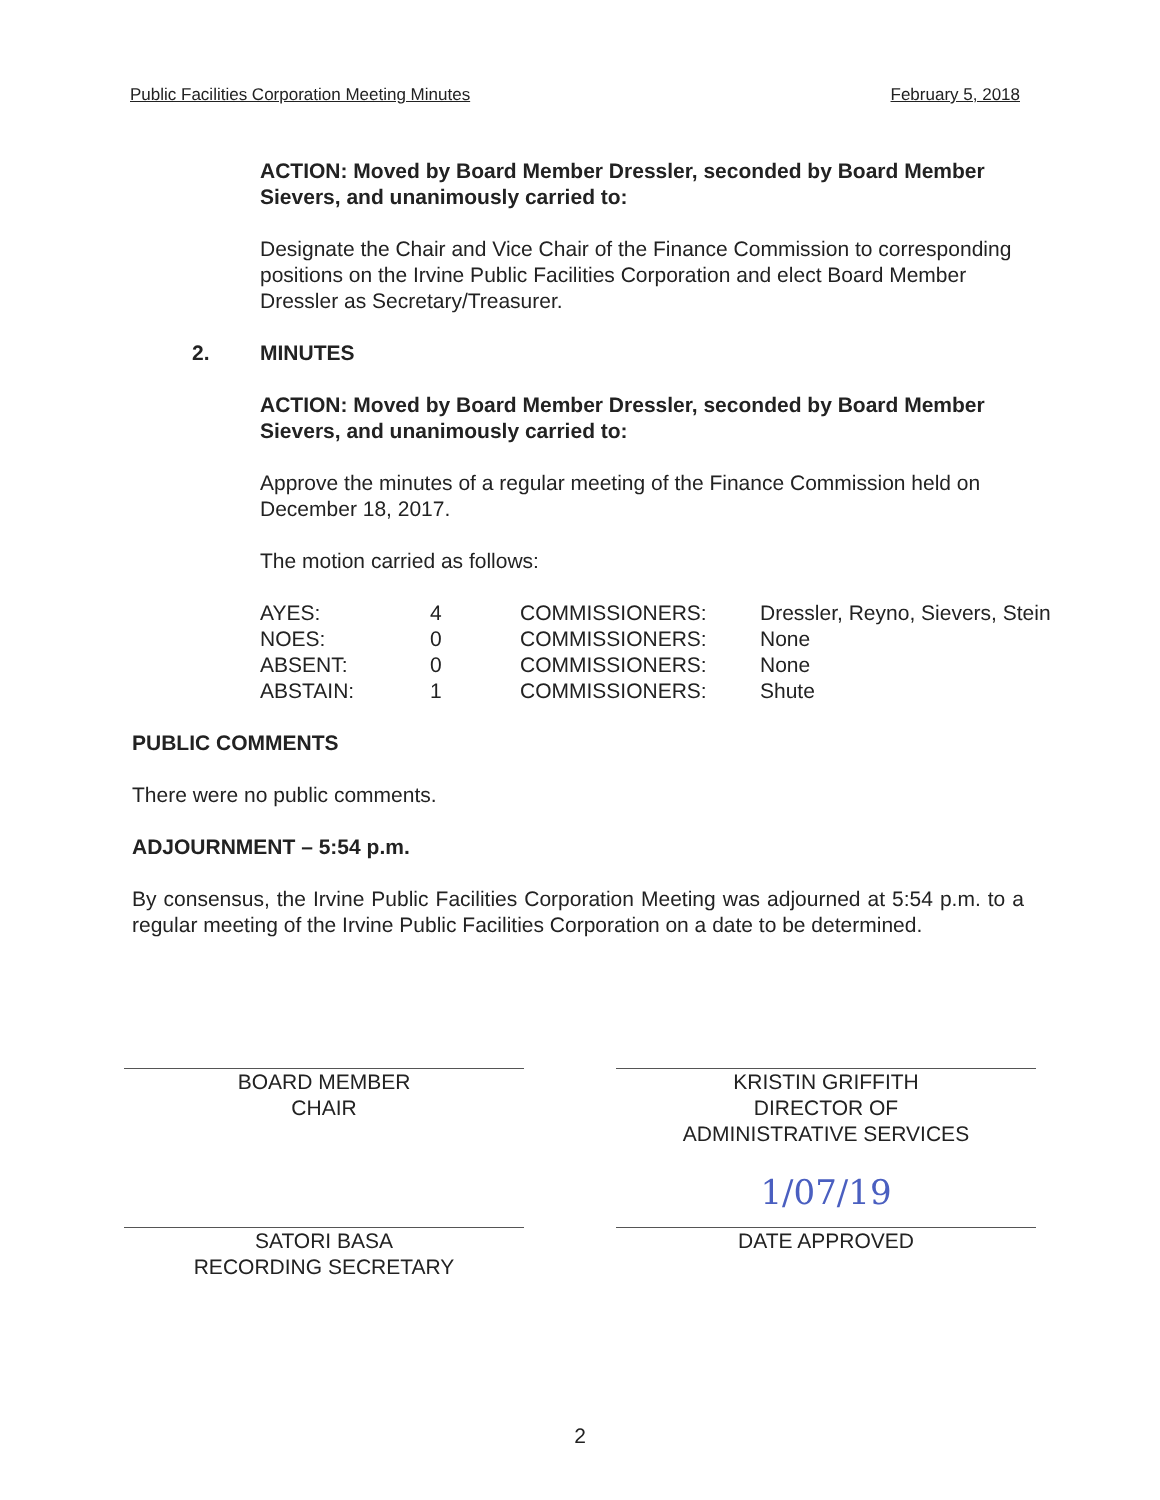Public Facilities Corporation Meeting Minutes February 5, 2018
ACTION: Moved by Board Member Dressler, seconded by Board Member Sievers, and unanimously carried to:
Designate the Chair and Vice Chair of the Finance Commission to corresponding positions on the Irvine Public Facilities Corporation and elect Board Member Dressler as Secretary/Treasurer.
2. MINUTES
ACTION: Moved by Board Member Dressler, seconded by Board Member Sievers, and unanimously carried to:
Approve the minutes of a regular meeting of the Finance Commission held on December 18, 2017.
The motion carried as follows:
| AYES: | 4 | COMMISSIONERS: | Dressler, Reyno, Sievers, Stein |
| NOES: | 0 | COMMISSIONERS: | None |
| ABSENT: | 0 | COMMISSIONERS: | None |
| ABSTAIN: | 1 | COMMISSIONERS: | Shute |
PUBLIC COMMENTS
There were no public comments.
ADJOURNMENT – 5:54 p.m.
By consensus, the Irvine Public Facilities Corporation Meeting was adjourned at 5:54 p.m. to a regular meeting of the Irvine Public Facilities Corporation on a date to be determined.
BOARD MEMBER
CHAIR
KRISTIN GRIFFITH
DIRECTOR OF
ADMINISTRATIVE SERVICES
SATORI BASA
RECORDING SECRETARY
1/07/19
DATE APPROVED
2